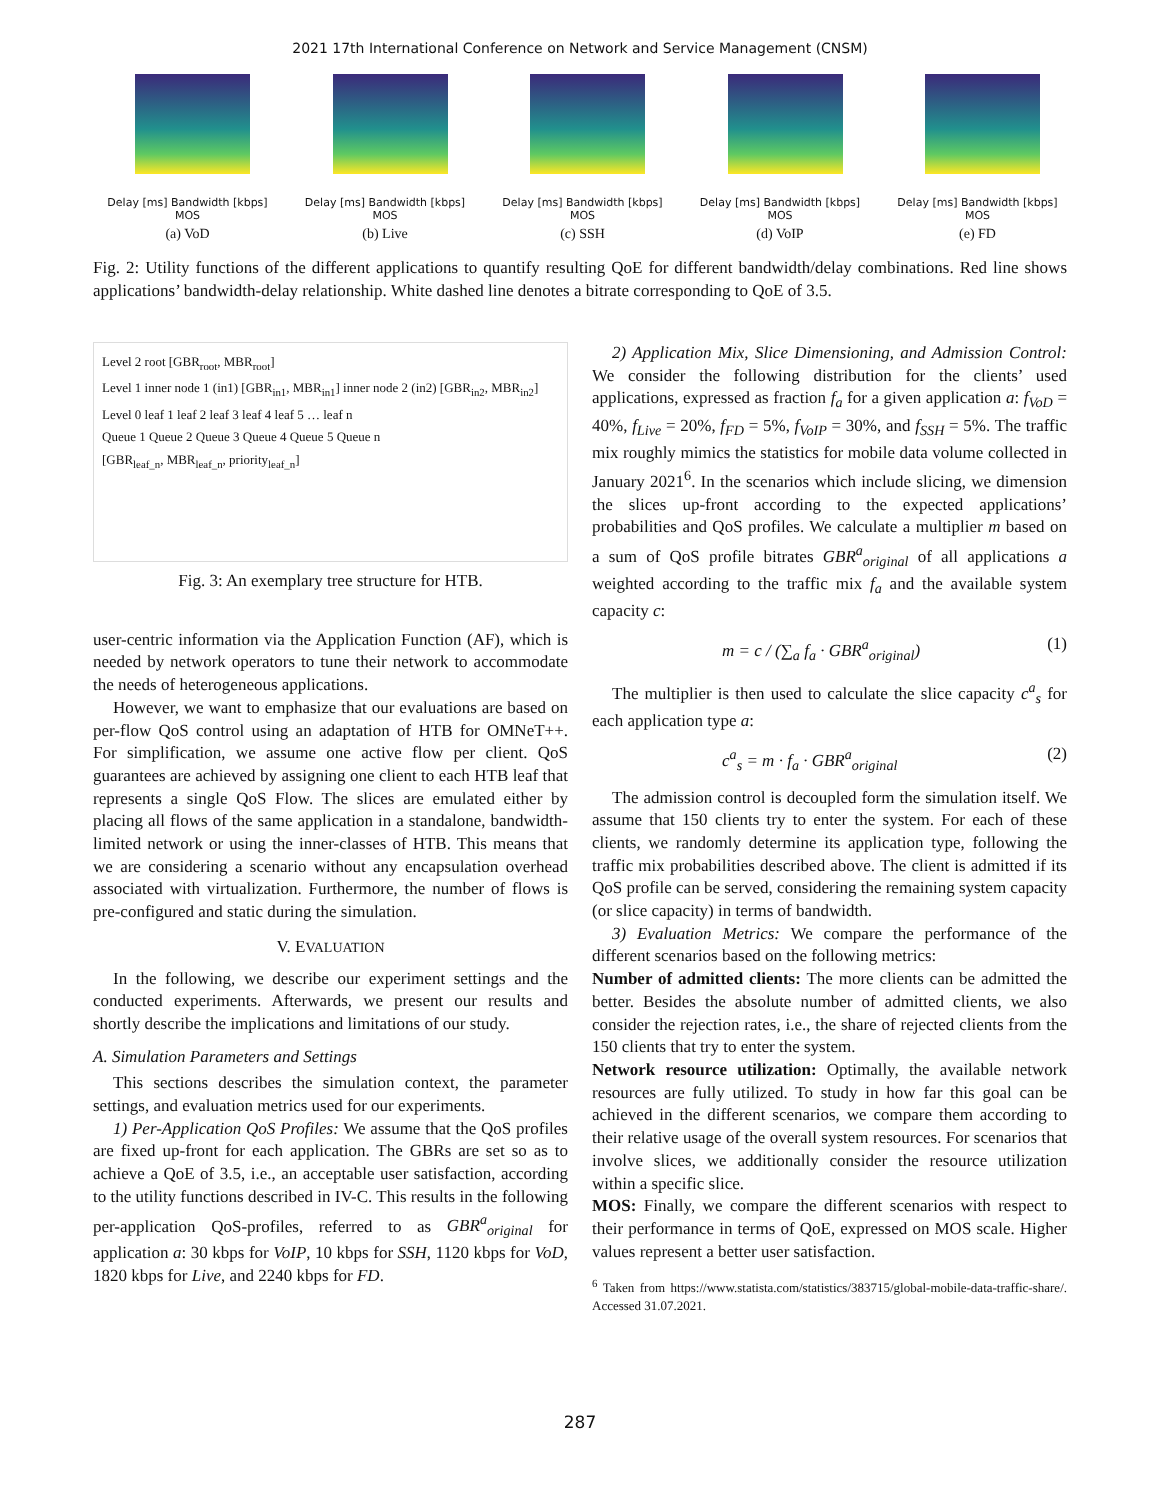2021 17th International Conference on Network and Service Management (CNSM)
Delay [ms] Bandwidth [kbps] MOS
(a) VoD
Delay [ms] Bandwidth [kbps] MOS
(b) Live
Delay [ms] Bandwidth [kbps] MOS
(c) SSH
Delay [ms] Bandwidth [kbps] MOS
(d) VoIP
Delay [ms] Bandwidth [kbps] MOS
(e) FD
Fig. 2: Utility functions of the different applications to quantify resulting QoE for different bandwidth/delay combinations. Red line shows applications’ bandwidth-delay relationship. White dashed line denotes a bitrate corresponding to QoE of 3.5.
Level 2 root [GBR<sub>root</sub>, MBR<sub>root</sub>]
Level 1 inner node 1 (in1) [GBR<sub>in1</sub>, MBR<sub>in1</sub>] inner node 2 (in2) [GBR<sub>in2</sub>, MBR<sub>in2</sub>]
Level 0 leaf 1 leaf 2 leaf 3 leaf 4 leaf 5 … leaf n
Queue 1 Queue 2 Queue 3 Queue 4 Queue 5 Queue n
[GBR<sub>leaf_n</sub>, MBR<sub>leaf_n</sub>, priority<sub>leaf_n</sub>]
Fig. 3: An exemplary tree structure for HTB.
user-centric information via the Application Function (AF), which is needed by network operators to tune their network to accommodate the needs of heterogeneous applications.
However, we want to emphasize that our evaluations are based on per-flow QoS control using an adaptation of HTB for OMNeT++. For simplification, we assume one active flow per client. QoS guarantees are achieved by assigning one client to each HTB leaf that represents a single QoS Flow. The slices are emulated either by placing all flows of the same application in a standalone, bandwidth-limited network or using the inner-classes of HTB. This means that we are considering a scenario without any encapsulation overhead associated with virtualization. Furthermore, the number of flows is pre-configured and static during the simulation.
V. EVALUATION
In the following, we describe our experiment settings and the conducted experiments. Afterwards, we present our results and shortly describe the implications and limitations of our study.
A. Simulation Parameters and Settings
This sections describes the simulation context, the parameter settings, and evaluation metrics used for our experiments.
1) Per-Application QoS Profiles: We assume that the QoS profiles are fixed up-front for each application. The GBRs are set so as to achieve a QoE of 3.5, i.e., an acceptable user satisfaction, according to the utility functions described in IV-C. This results in the following per-application QoS-profiles, referred to as GBR<sup>a</sup><sub>original</sub> for application a: 30 kbps for VoIP, 10 kbps for SSH, 1120 kbps for VoD, 1820 kbps for Live, and 2240 kbps for FD.
2) Application Mix, Slice Dimensioning, and Admission Control: We consider the following distribution for the clients’ used applications, expressed as fraction f<sub>a</sub> for a given application a: f<sub>VoD</sub> = 40%, f<sub>Live</sub> = 20%, f<sub>FD</sub> = 5%, f<sub>VoIP</sub> = 30%, and f<sub>SSH</sub> = 5%. The traffic mix roughly mimics the statistics for mobile data volume collected in January 2021<sup>6</sup>. In the scenarios which include slicing, we dimension the slices up-front according to the expected applications’ probabilities and QoS profiles. We calculate a multiplier m based on a sum of QoS profile bitrates GBR<sup>a</sup><sub>original</sub> of all applications a weighted according to the traffic mix f<sub>a</sub> and the available system capacity c:
m = c / (∑<sub>a</sub> f<sub>a</sub> · GBR<sup>a</sup><sub>original</sub>) (1)
The multiplier is then used to calculate the slice capacity c<sup>a</sup><sub>s</sub> for each application type a:
c<sup>a</sup><sub>s</sub> = m · f<sub>a</sub> · GBR<sup>a</sup><sub>original</sub> (2)
The admission control is decoupled form the simulation itself. We assume that 150 clients try to enter the system. For each of these clients, we randomly determine its application type, following the traffic mix probabilities described above. The client is admitted if its QoS profile can be served, considering the remaining system capacity (or slice capacity) in terms of bandwidth.
3) Evaluation Metrics: We compare the performance of the different scenarios based on the following metrics:
Number of admitted clients: The more clients can be admitted the better. Besides the absolute number of admitted clients, we also consider the rejection rates, i.e., the share of rejected clients from the 150 clients that try to enter the system.
Network resource utilization: Optimally, the available network resources are fully utilized. To study in how far this goal can be achieved in the different scenarios, we compare them according to their relative usage of the overall system resources. For scenarios that involve slices, we additionally consider the resource utilization within a specific slice.
MOS: Finally, we compare the different scenarios with respect to their performance in terms of QoE, expressed on MOS scale. Higher values represent a better user satisfaction.
<sup>6</sup> Taken from https://www.statista.com/statistics/383715/global-mobile-data-traffic-share/. Accessed 31.07.2021.
287